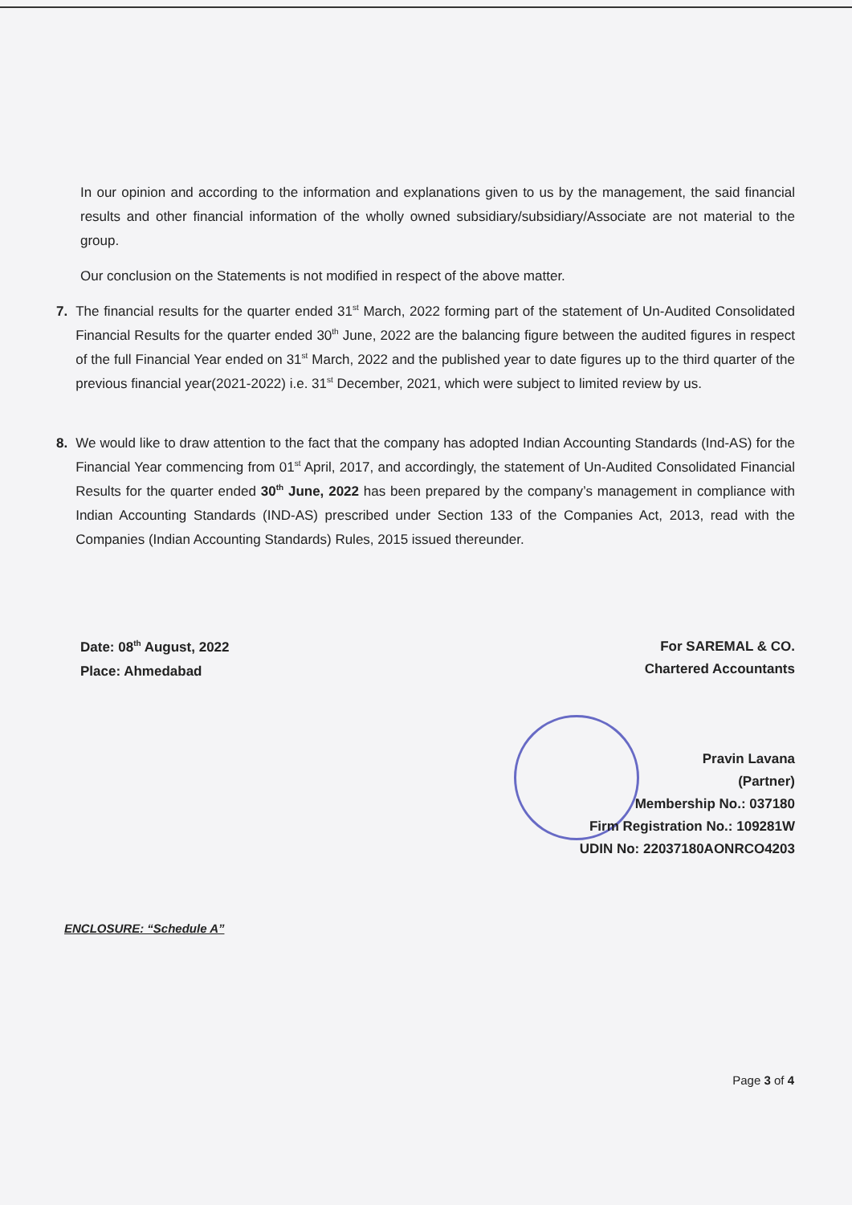In our opinion and according to the information and explanations given to us by the management, the said financial results and other financial information of the wholly owned subsidiary/subsidiary/Associate are not material to the group.
Our conclusion on the Statements is not modified in respect of the above matter.
7.
The financial results for the quarter ended 31<sup>st</sup> March, 2022 forming part of the statement of Un-Audited Consolidated Financial Results for the quarter ended 30<sup>th</sup> June, 2022 are the balancing figure between the audited figures in respect of the full Financial Year ended on 31<sup>st</sup> March, 2022 and the published year to date figures up to the third quarter of the previous financial year(2021-2022) i.e. 31<sup>st</sup> December, 2021, which were subject to limited review by us.
8.
We would like to draw attention to the fact that the company has adopted Indian Accounting Standards (Ind-AS) for the Financial Year commencing from 01<sup>st</sup> April, 2017, and accordingly, the statement of Un-Audited Consolidated Financial Results for the quarter ended 30<sup>th</sup> June, 2022 has been prepared by the company’s management in compliance with Indian Accounting Standards (IND-AS) prescribed under Section 133 of the Companies Act, 2013, read with the Companies (Indian Accounting Standards) Rules, 2015 issued thereunder.
Date: 08<sup>th</sup> August, 2022
Place: Ahmedabad
For SAREMAL & CO.
Chartered Accountants
Pravin Lavana
(Partner)
Membership No.: 037180
Firm Registration No.: 109281W
UDIN No: 22037180AONRCO4203
ENCLOSURE: “Schedule A”
Page 3 of 4